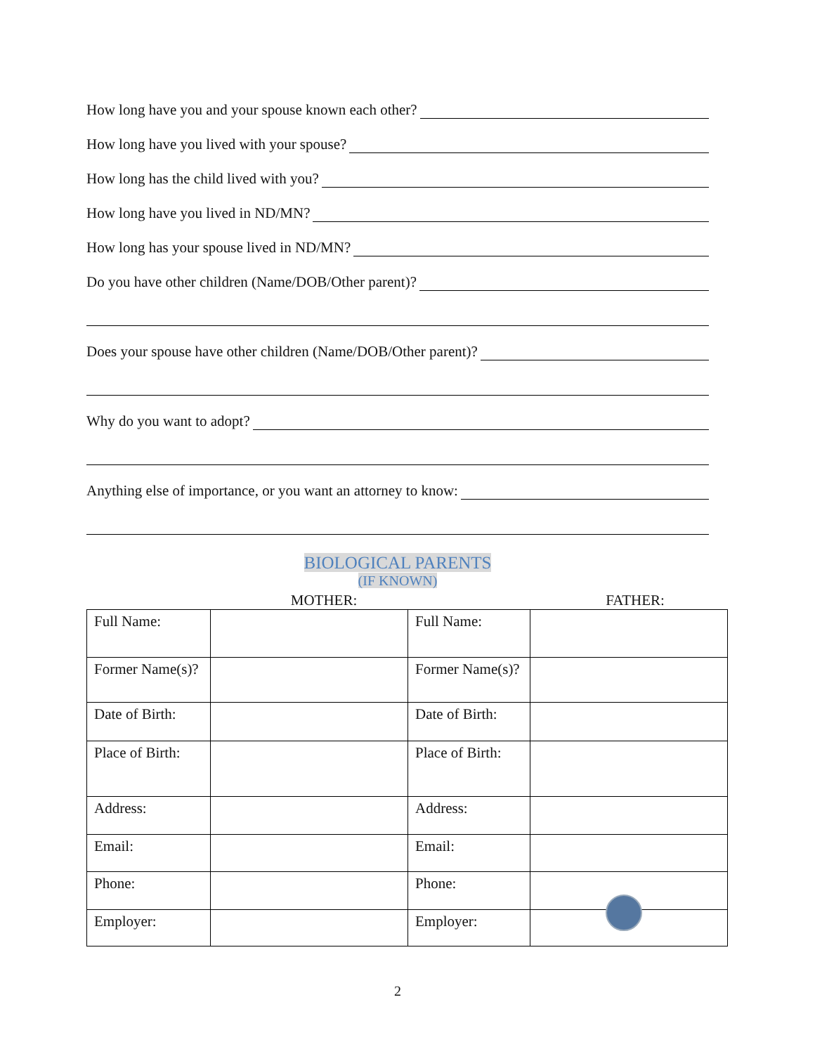How long have you and your spouse known each other?
How long have you lived with your spouse?
How long has the child lived with you?
How long have you lived in ND/MN?
How long has your spouse lived in ND/MN?
Do you have other children (Name/DOB/Other parent)?
Does your spouse have other children (Name/DOB/Other parent)?
Why do you want to adopt?
Anything else of importance, or you want an attorney to know:
BIOLOGICAL PARENTS
(IF KNOWN)
MOTHER: FATHER:
| Full Name: | | Full Name: | |
| Former Name(s)? | | Former Name(s)? | |
| Date of Birth: | | Date of Birth: | |
| Place of Birth: | | Place of Birth: | |
| Address: | | Address: | |
| Email: | | Email: | |
| Phone: | | Phone: | |
| Employer: | | Employer: | |
2